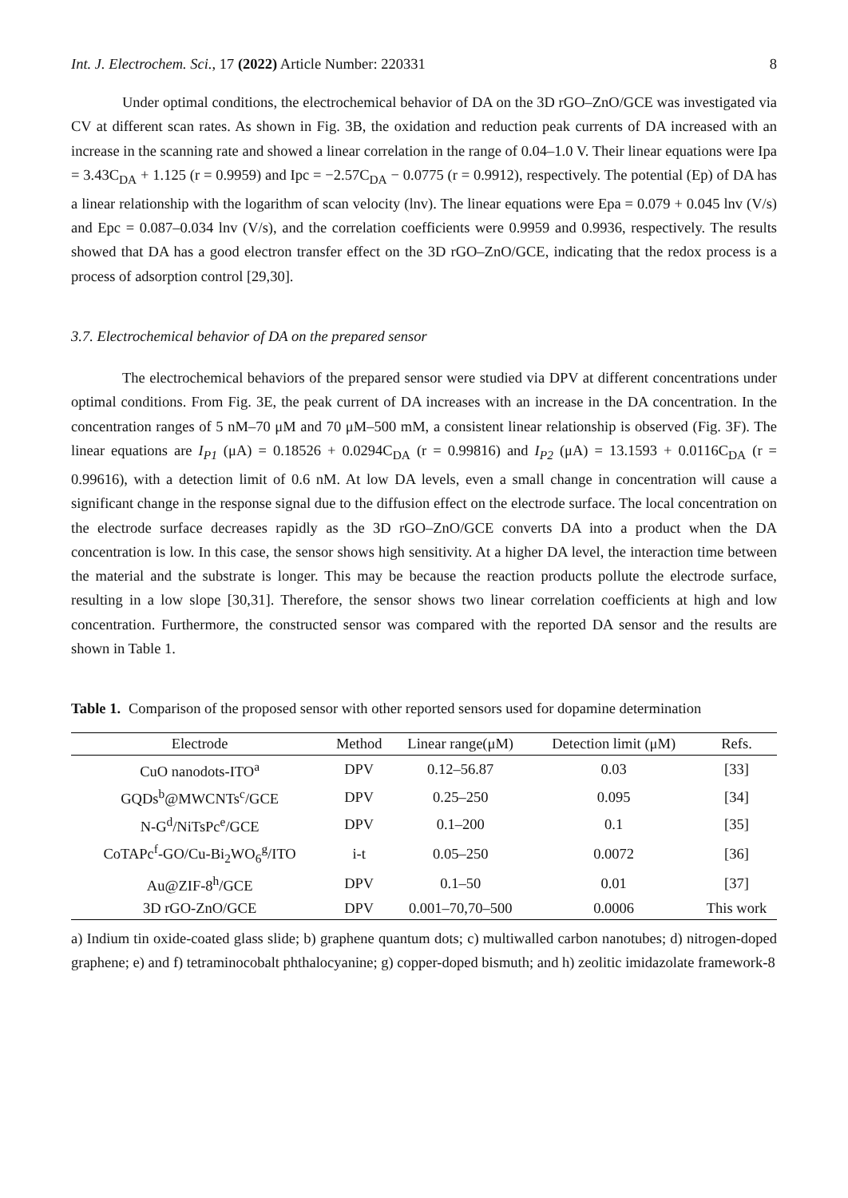Int. J. Electrochem. Sci., 17 (2022) Article Number: 220331 8
Under optimal conditions, the electrochemical behavior of DA on the 3D rGO–ZnO/GCE was investigated via CV at different scan rates. As shown in Fig. 3B, the oxidation and reduction peak currents of DA increased with an increase in the scanning rate and showed a linear correlation in the range of 0.04–1.0 V. Their linear equations were Ipa = 3.43C<sub>DA</sub> + 1.125 (r = 0.9959) and Ipc = −2.57C<sub>DA</sub> − 0.0775 (r = 0.9912), respectively. The potential (Ep) of DA has a linear relationship with the logarithm of scan velocity (lnv). The linear equations were Epa = 0.079 + 0.045 lnv (V/s) and Epc = 0.087–0.034 lnv (V/s), and the correlation coefficients were 0.9959 and 0.9936, respectively. The results showed that DA has a good electron transfer effect on the 3D rGO–ZnO/GCE, indicating that the redox process is a process of adsorption control [29,30].
3.7. Electrochemical behavior of DA on the prepared sensor
The electrochemical behaviors of the prepared sensor were studied via DPV at different concentrations under optimal conditions. From Fig. 3E, the peak current of DA increases with an increase in the DA concentration. In the concentration ranges of 5 nM–70 μM and 70 μM–500 mM, a consistent linear relationship is observed (Fig. 3F). The linear equations are I<sub>P1</sub> (μA) = 0.18526 + 0.0294C<sub>DA</sub> (r = 0.99816) and I<sub>P2</sub> (μA) = 13.1593 + 0.0116C<sub>DA</sub> (r = 0.99616), with a detection limit of 0.6 nM. At low DA levels, even a small change in concentration will cause a significant change in the response signal due to the diffusion effect on the electrode surface. The local concentration on the electrode surface decreases rapidly as the 3D rGO–ZnO/GCE converts DA into a product when the DA concentration is low. In this case, the sensor shows high sensitivity. At a higher DA level, the interaction time between the material and the substrate is longer. This may be because the reaction products pollute the electrode surface, resulting in a low slope [30,31]. Therefore, the sensor shows two linear correlation coefficients at high and low concentration. Furthermore, the constructed sensor was compared with the reported DA sensor and the results are shown in Table 1.
Table 1. Comparison of the proposed sensor with other reported sensors used for dopamine determination
| Electrode | Method | Linear range(μM) | Detection limit (μM) | Refs. |
| --- | --- | --- | --- | --- |
| CuO nanodots-ITO<sup>a</sup> | DPV | 0.12–56.87 | 0.03 | [33] |
| GQDs<sup>b</sup>@MWCNTs<sup>c</sup>/GCE | DPV | 0.25–250 | 0.095 | [34] |
| N-G<sup>d</sup>/NiTsPc<sup>e</sup>/GCE | DPV | 0.1–200 | 0.1 | [35] |
| CoTAPc<sup>f</sup>-GO/Cu-Bi<sub>2</sub>WO<sub>6</sub><sup>g</sup>/ITO | i-t | 0.05–250 | 0.0072 | [36] |
| Au@ZIF-8<sup>h</sup>/GCE | DPV | 0.1–50 | 0.01 | [37] |
| 3D rGO-ZnO/GCE | DPV | 0.001–70,70–500 | 0.0006 | This work |
a) Indium tin oxide-coated glass slide; b) graphene quantum dots; c) multiwalled carbon nanotubes; d) nitrogen-doped graphene; e) and f) tetraminocobalt phthalocyanine; g) copper-doped bismuth; and h) zeolitic imidazolate framework-8